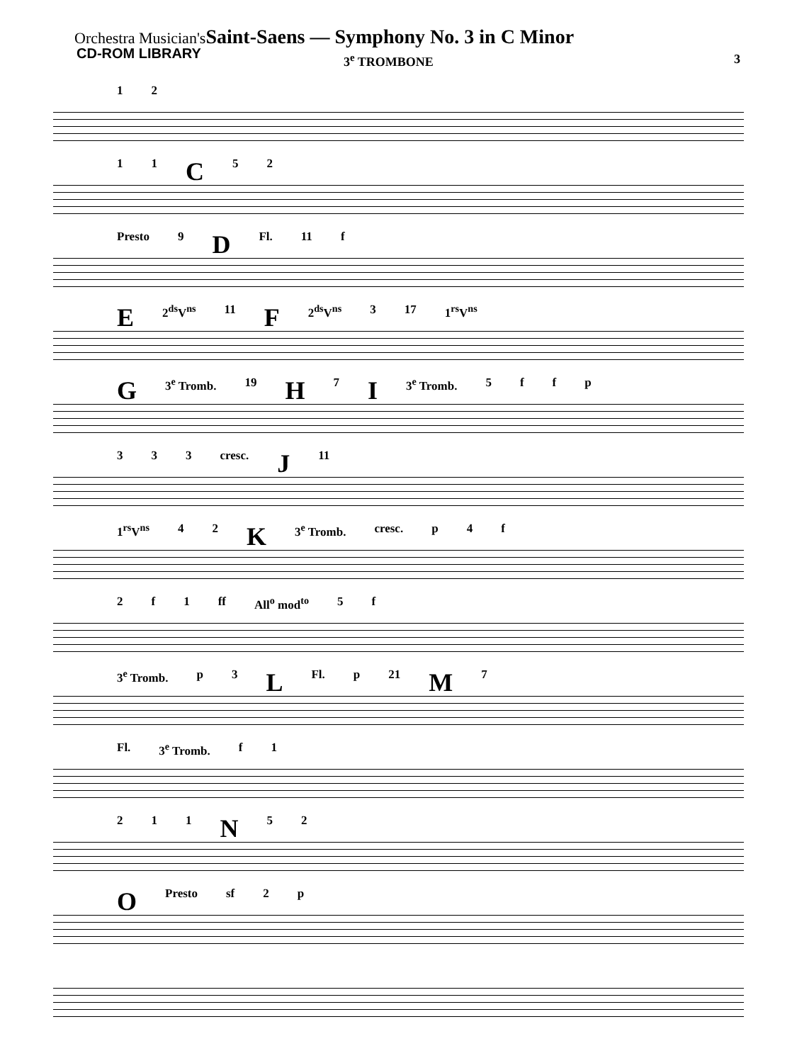Orchestra Musician's Saint-Saens — Symphony No. 3 in C Minor
CD-ROM LIBRARY
3<sup>e</sup> TROMBONE 3
1 2
1 1 C 5 2
Presto 9 D Fl. 11 f
E 2<sup>ds</sup>V<sup>ns</sup> 11 F 2<sup>ds</sup>V<sup>ns</sup> 3 17 1<sup>rs</sup>V<sup>ns</sup>
G 3<sup>e</sup> Tromb. 19 H 7 I 3<sup>e</sup> Tromb. 5 ffp
3 3 3 cresc. J 11
1<sup>rs</sup>V<sup>ns</sup> 4 2 K 3<sup>e</sup> Tromb. cresc. p 4 f
2 f 1 ff All<sup>o</sup> mod<sup>to</sup> 5 f
3<sup>e</sup> Tromb. p 3 L Fl. p 21 M 7
Fl. 3<sup>e</sup> Tromb. f 1
2 1 1 N 5 2
O Presto sf 2 p